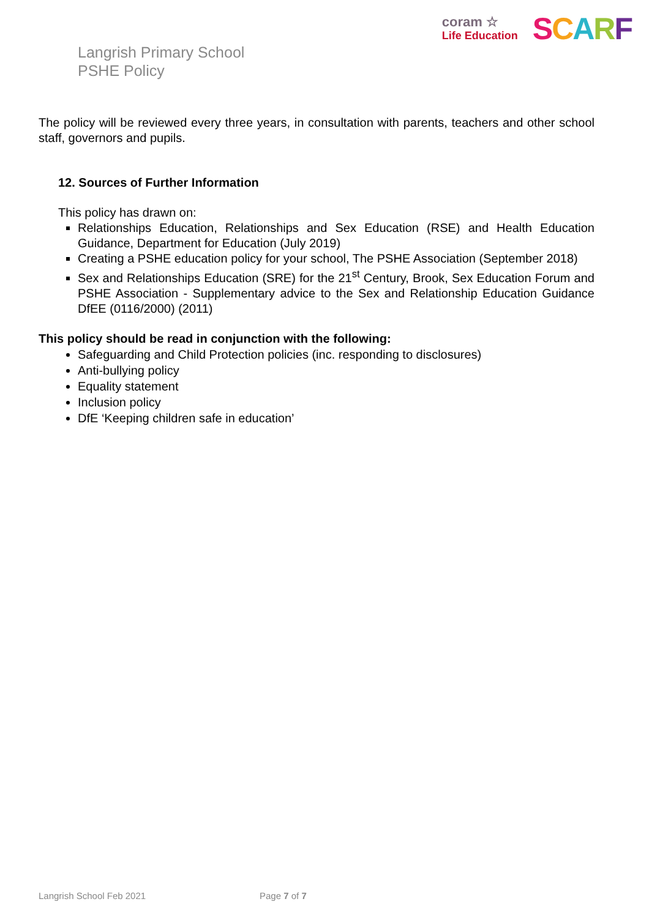coram ☆
Life Education
SCARF
Langrish Primary School
PSHE Policy
The policy will be reviewed every three years, in consultation with parents, teachers and other school staff, governors and pupils.
12. Sources of Further Information
This policy has drawn on:
Relationships Education, Relationships and Sex Education (RSE) and Health Education Guidance, Department for Education (July 2019)
Creating a PSHE education policy for your school, The PSHE Association (September 2018)
Sex and Relationships Education (SRE) for the 21<sup>st</sup> Century, Brook, Sex Education Forum and PSHE Association - Supplementary advice to the Sex and Relationship Education Guidance DfEE (0116/2000) (2011)
This policy should be read in conjunction with the following:
Safeguarding and Child Protection policies (inc. responding to disclosures)
Anti-bullying policy
Equality statement
Inclusion policy
DfE ‘Keeping children safe in education’
Langrish School Feb 2021 Page 7 of 7